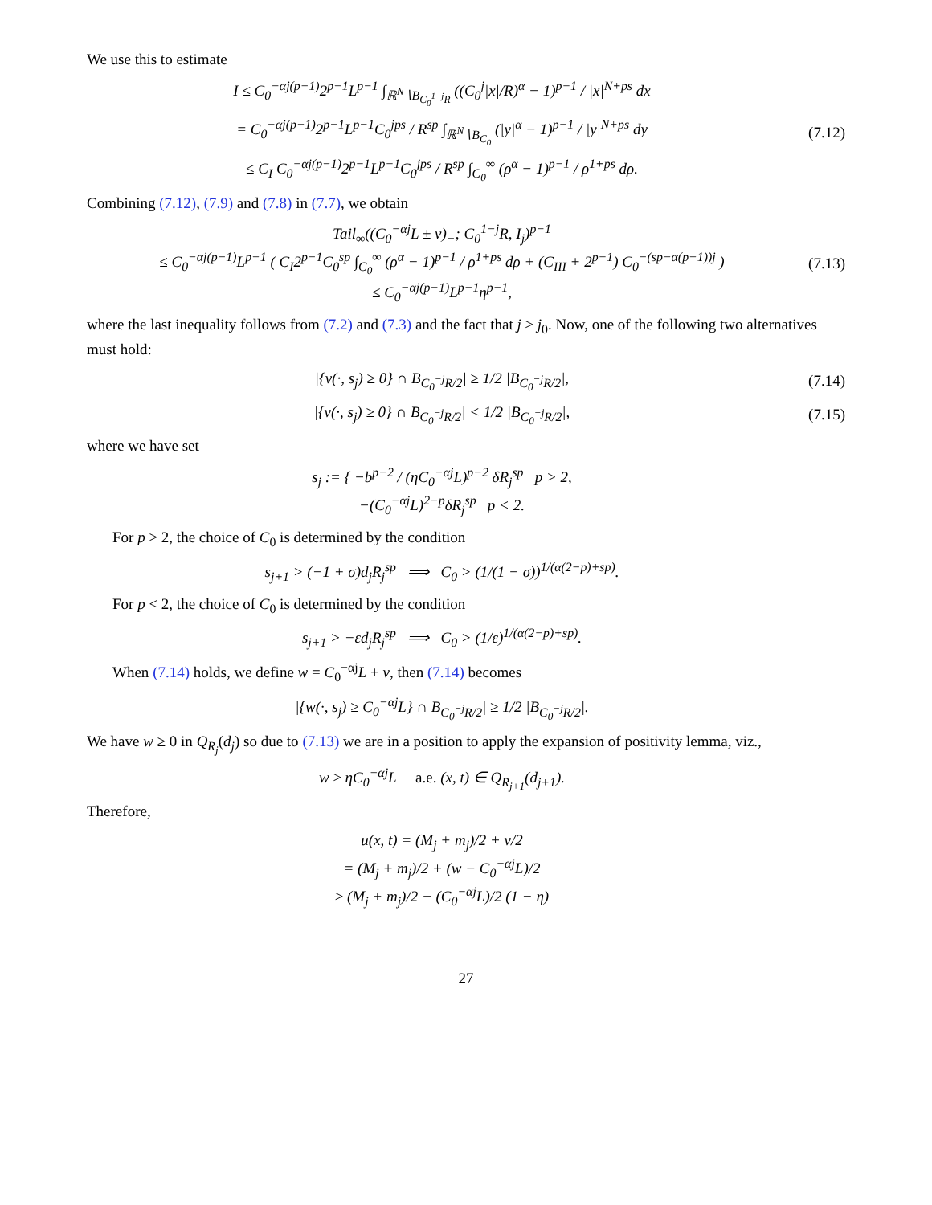We use this to estimate
I ≤ C<sub>0</sub><sup>−αj(p−1)</sup>2<sup>p−1</sup>L<sup>p−1</sup> ∫<sub>ℝ<sup>N</sup>∖B<sub>C<sub>0</sub><sup>1−j</sup>R</sub></sub> ((C<sub>0</sub><sup>j</sup>|x|/R)<sup>α</sup> − 1)<sup>p−1</sup> / |x|<sup>N+ps</sup> dx
= C<sub>0</sub><sup>−αj(p−1)</sup>2<sup>p−1</sup>L<sup>p−1</sup>C<sub>0</sub><sup>jps</sup> / R<sup>sp</sup> ∫<sub>ℝ<sup>N</sup>∖B<sub>C<sub>0</sub></sub></sub> (|y|<sup>α</sup> − 1)<sup>p−1</sup> / |y|<sup>N+ps</sup> dy
(7.12)
≤ C<sub>I</sub> C<sub>0</sub><sup>−αj(p−1)</sup>2<sup>p−1</sup>L<sup>p−1</sup>C<sub>0</sub><sup>jps</sup> / R<sup>sp</sup> ∫<sub>C<sub>0</sub></sub><sup>∞</sup> (ρ<sup>α</sup> − 1)<sup>p−1</sup> / ρ<sup>1+ps</sup> dρ.
Combining (7.12), (7.9) and (7.8) in (7.7), we obtain
Tail<sub>∞</sub>((C<sub>0</sub><sup>−αj</sup>L ± v)<sub>−</sub>; C<sub>0</sub><sup>1−j</sup>R, I<sub>j</sub>)<sup>p−1</sup>
≤ C<sub>0</sub><sup>−αj(p−1)</sup>L<sup>p−1</sup> ( C<sub>I</sub>2<sup>p−1</sup>C<sub>0</sub><sup>sp</sup> ∫<sub>C<sub>0</sub></sub><sup>∞</sup> (ρ<sup>α</sup> − 1)<sup>p−1</sup> / ρ<sup>1+ps</sup> dρ + (C<sub>III</sub> + 2<sup>p−1</sup>) C<sub>0</sub><sup>−(sp−α(p−1))j</sup> )
≤ C<sub>0</sub><sup>−αj(p−1)</sup>L<sup>p−1</sup>η<sup>p−1</sup>,
(7.13)
where the last inequality follows from (7.2) and (7.3) and the fact that j ≥ j<sub>0</sub>. Now, one of the following two alternatives must hold:
|{v(·, s<sub>j</sub>) ≥ 0} ∩ B<sub>C<sub>0</sub><sup>−j</sup>R/2</sub>| ≥ 1/2 |B<sub>C<sub>0</sub><sup>−j</sup>R/2</sub>|,
(7.14)
|{v(·, s<sub>j</sub>) ≥ 0} ∩ B<sub>C<sub>0</sub><sup>−j</sup>R/2</sub>| < 1/2 |B<sub>C<sub>0</sub><sup>−j</sup>R/2</sub>|,
(7.15)
where we have set
s<sub>j</sub> := { −b<sup>p−2</sup> / (ηC<sub>0</sub><sup>−αj</sup>L)<sup>p−2</sup> δR<sub>j</sub><sup>sp</sup> p > 2,
−(C<sub>0</sub><sup>−αj</sup>L)<sup>2−p</sup>δR<sub>j</sub><sup>sp</sup> p < 2.
For p > 2, the choice of C<sub>0</sub> is determined by the condition
s<sub>j+1</sub> > (−1 + σ)d<sub>j</sub>R<sub>j</sub><sup>sp</sup> ⟹ C<sub>0</sub> > (1/(1 − σ))<sup>1/(α(2−p)+sp)</sup>.
For p < 2, the choice of C<sub>0</sub> is determined by the condition
s<sub>j+1</sub> > −εd<sub>j</sub>R<sub>j</sub><sup>sp</sup> ⟹ C<sub>0</sub> > (1/ε)<sup>1/(α(2−p)+sp)</sup>.
When (7.14) holds, we define w = C<sub>0</sub><sup>−αj</sup>L + v, then (7.14) becomes
|{w(·, s<sub>j</sub>) ≥ C<sub>0</sub><sup>−αj</sup>L} ∩ B<sub>C<sub>0</sub><sup>−j</sup>R/2</sub>| ≥ 1/2 |B<sub>C<sub>0</sub><sup>−j</sup>R/2</sub>|.
We have w ≥ 0 in Q<sub>R<sub>j</sub></sub>(d<sub>j</sub>) so due to (7.13) we are in a position to apply the expansion of positivity lemma, viz.,
w ≥ ηC<sub>0</sub><sup>−αj</sup>L a.e. (x, t) ∈ Q<sub>R<sub>j+1</sub></sub>(d<sub>j+1</sub>).
Therefore,
u(x, t) = (M<sub>j</sub> + m<sub>j</sub>)/2 + v/2
= (M<sub>j</sub> + m<sub>j</sub>)/2 + (w − C<sub>0</sub><sup>−αj</sup>L)/2
≥ (M<sub>j</sub> + m<sub>j</sub>)/2 − (C<sub>0</sub><sup>−αj</sup>L)/2 (1 − η)
27